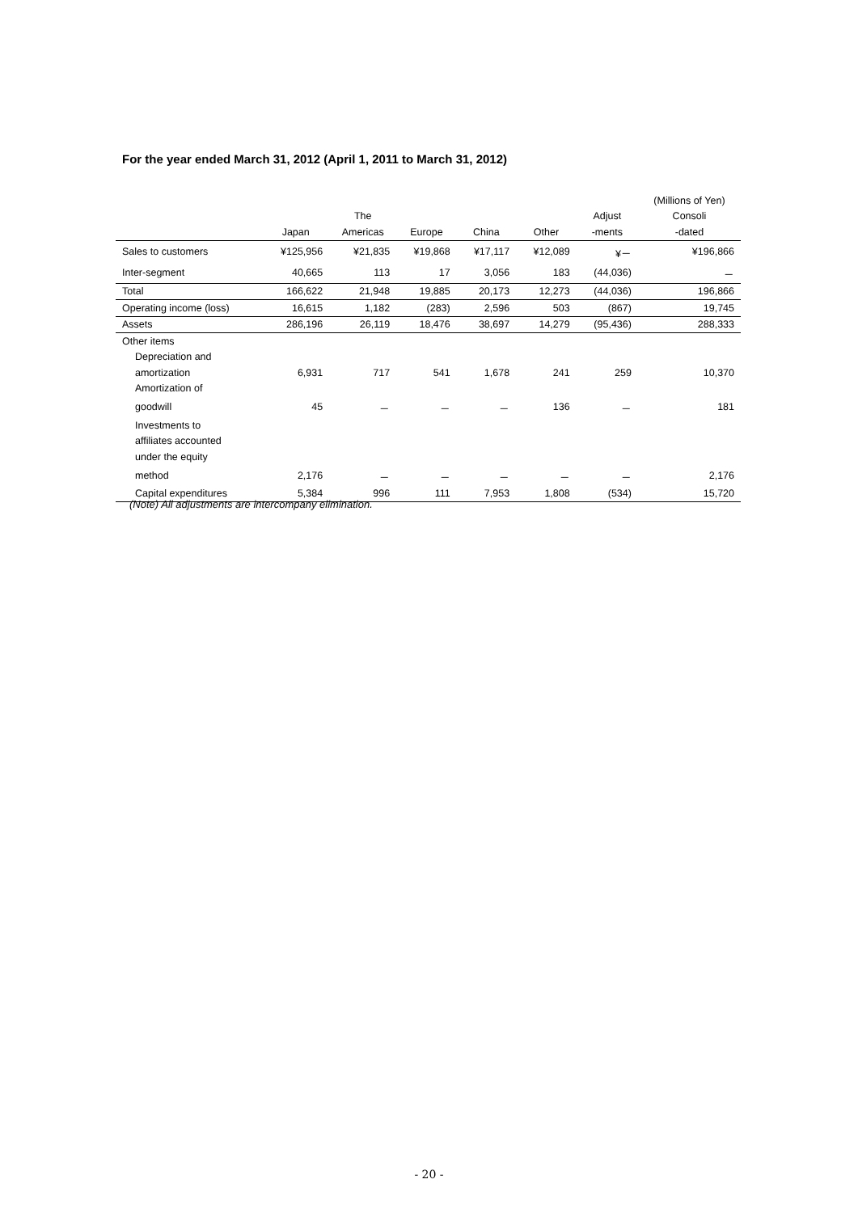For the year ended March 31, 2012 (April 1, 2011 to March 31, 2012)
| | | | | | | | (Millions of Yen) |
| --- | --- | --- | --- | --- | --- | --- | --- |
| | | The | | | | Adjust | Consoli |
| | Japan | Americas | Europe | China | Other | -ments | -dated |
| Sales to customers | ¥125,956 | ¥21,835 | ¥19,868 | ¥17,117 | ¥12,089 | ¥－ | ¥196,866 |
| Inter-segment | 40,665 | 113 | 17 | 3,056 | 183 | (44,036) | － |
| Total | 166,622 | 21,948 | 19,885 | 20,173 | 12,273 | (44,036) | 196,866 |
| Operating income (loss) | 16,615 | 1,182 | (283) | 2,596 | 503 | (867) | 19,745 |
| Assets | 286,196 | 26,119 | 18,476 | 38,697 | 14,279 | (95,436) | 288,333 |
| Other items | | | | | | | |
| Depreciation and | | | | | | | |
| amortization | 6,931 | 717 | 541 | 1,678 | 241 | 259 | 10,370 |
| Amortization of | | | | | | | |
| goodwill | 45 | － | － | － | 136 | － | 181 |
| Investments to | | | | | | | |
| affiliates accounted | | | | | | | |
| under the equity | | | | | | | |
| method | 2,176 | － | － | － | － | － | 2,176 |
| Capital expenditures | 5,384 | 996 | 111 | 7,953 | 1,808 | (534) | 15,720 |
(Note) All adjustments are intercompany elimination.
- 20 -